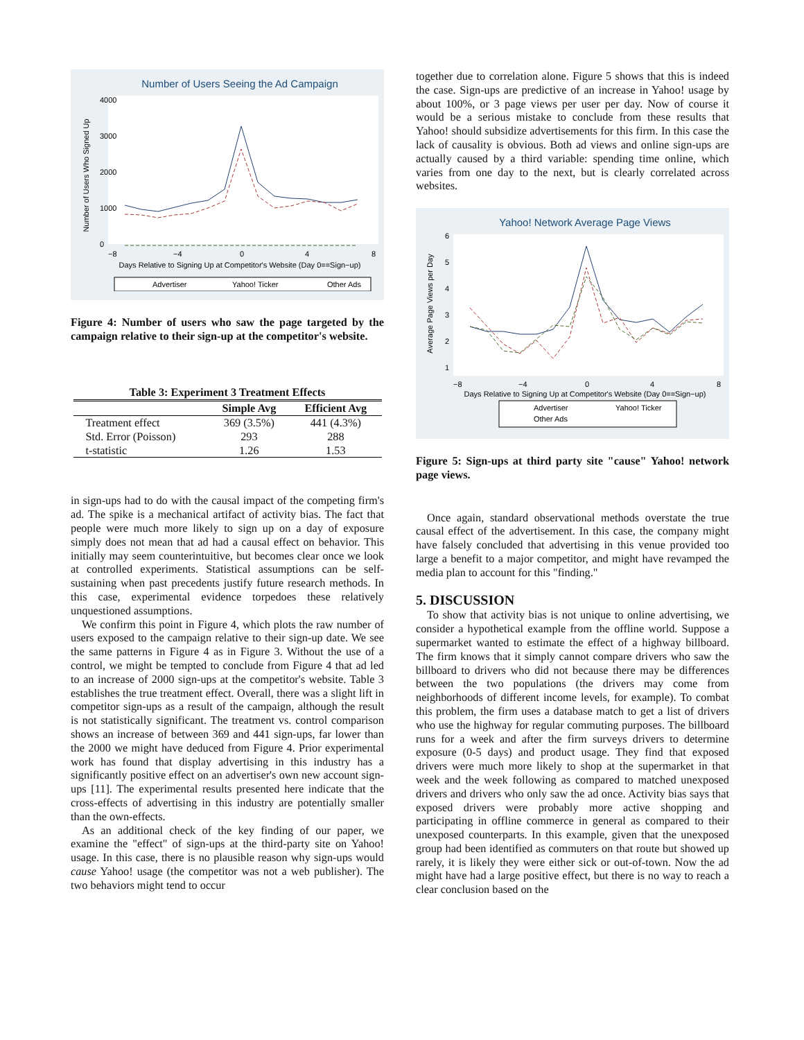Number of Users Seeing the Ad Campaign
Number of Users Who Signed Up
0
1000
2000
3000
4000
−8
−4
0
4
8
Days Relative to Signing Up at Competitor's Website (Day 0==Sign−up)
Advertiser
Yahoo! Ticker
Other Ads
Figure 4: Number of users who saw the page targeted by the campaign relative to their sign-up at the competitor's website.
Table 3: Experiment 3 Treatment Effects
| | Simple Avg | Efficient Avg |
| --- | --- | --- |
| Treatment effect | 369 (3.5%) | 441 (4.3%) |
| Std. Error (Poisson) | 293 | 288 |
| t-statistic | 1.26 | 1.53 |
in sign-ups had to do with the causal impact of the competing firm's ad. The spike is a mechanical artifact of activity bias. The fact that people were much more likely to sign up on a day of exposure simply does not mean that ad had a causal effect on behavior. This initially may seem counterintuitive, but becomes clear once we look at controlled experiments. Statistical assumptions can be self-sustaining when past precedents justify future research methods. In this case, experimental evidence torpedoes these relatively unquestioned assumptions.
We confirm this point in Figure 4, which plots the raw number of users exposed to the campaign relative to their sign-up date. We see the same patterns in Figure 4 as in Figure 3. Without the use of a control, we might be tempted to conclude from Figure 4 that ad led to an increase of 2000 sign-ups at the competitor's website. Table 3 establishes the true treatment effect. Overall, there was a slight lift in competitor sign-ups as a result of the campaign, although the result is not statistically significant. The treatment vs. control comparison shows an increase of between 369 and 441 sign-ups, far lower than the 2000 we might have deduced from Figure 4. Prior experimental work has found that display advertising in this industry has a significantly positive effect on an advertiser's own new account sign-ups [11]. The experimental results presented here indicate that the cross-effects of advertising in this industry are potentially smaller than the own-effects.
As an additional check of the key finding of our paper, we examine the "effect" of sign-ups at the third-party site on Yahoo! usage. In this case, there is no plausible reason why sign-ups would cause Yahoo! usage (the competitor was not a web publisher). The two behaviors might tend to occur
together due to correlation alone. Figure 5 shows that this is indeed the case. Sign-ups are predictive of an increase in Yahoo! usage by about 100%, or 3 page views per user per day. Now of course it would be a serious mistake to conclude from these results that Yahoo! should subsidize advertisements for this firm. In this case the lack of causality is obvious. Both ad views and online sign-ups are actually caused by a third variable: spending time online, which varies from one day to the next, but is clearly correlated across websites.
Yahoo! Network Average Page Views
Average Page Views per Day
1
2
3
4
5
6
−8
−4
0
4
8
Days Relative to Signing Up at Competitor's Website (Day 0==Sign−up)
Advertiser
Yahoo! Ticker
Other Ads
Figure 5: Sign-ups at third party site "cause" Yahoo! network page views.
Once again, standard observational methods overstate the true causal effect of the advertisement. In this case, the company might have falsely concluded that advertising in this venue provided too large a benefit to a major competitor, and might have revamped the media plan to account for this "finding."
5. DISCUSSION
To show that activity bias is not unique to online advertising, we consider a hypothetical example from the offline world. Suppose a supermarket wanted to estimate the effect of a highway billboard. The firm knows that it simply cannot compare drivers who saw the billboard to drivers who did not because there may be differences between the two populations (the drivers may come from neighborhoods of different income levels, for example). To combat this problem, the firm uses a database match to get a list of drivers who use the highway for regular commuting purposes. The billboard runs for a week and after the firm surveys drivers to determine exposure (0-5 days) and product usage. They find that exposed drivers were much more likely to shop at the supermarket in that week and the week following as compared to matched unexposed drivers and drivers who only saw the ad once. Activity bias says that exposed drivers were probably more active shopping and participating in offline commerce in general as compared to their unexposed counterparts. In this example, given that the unexposed group had been identified as commuters on that route but showed up rarely, it is likely they were either sick or out-of-town. Now the ad might have had a large positive effect, but there is no way to reach a clear conclusion based on the